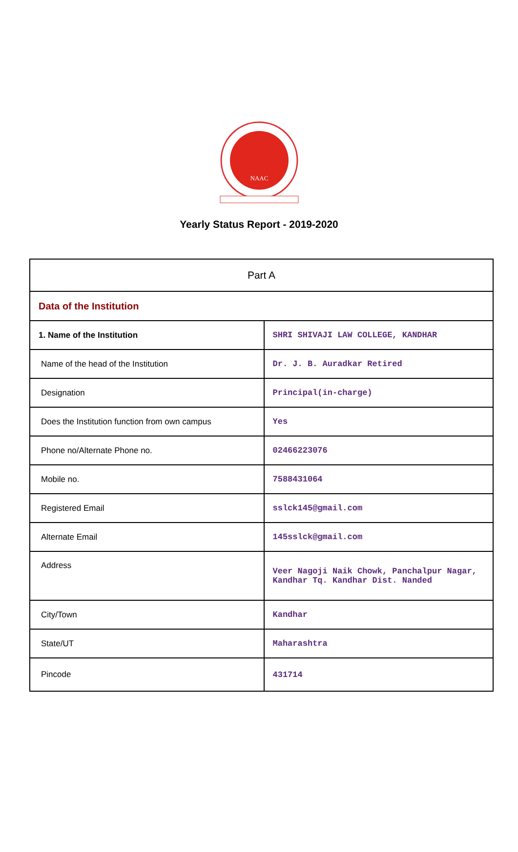NAAC
Yearly Status Report - 2019-2020
| Part A | |
| --- | --- |
| Data of the Institution | |
| 1. Name of the Institution | SHRI SHIVAJI LAW COLLEGE, KANDHAR |
| Name of the head of the Institution | Dr. J. B. Auradkar Retired |
| Designation | Principal(in-charge) |
| Does the Institution function from own campus | Yes |
| Phone no/Alternate Phone no. | 02466223076 |
| Mobile no. | 7588431064 |
| Registered Email | sslck145@gmail.com |
| Alternate Email | 145sslck@gmail.com |
| Address | Veer Nagoji Naik Chowk, Panchalpur Nagar, Kandhar Tq. Kandhar Dist. Nanded |
| City/Town | Kandhar |
| State/UT | Maharashtra |
| Pincode | 431714 |